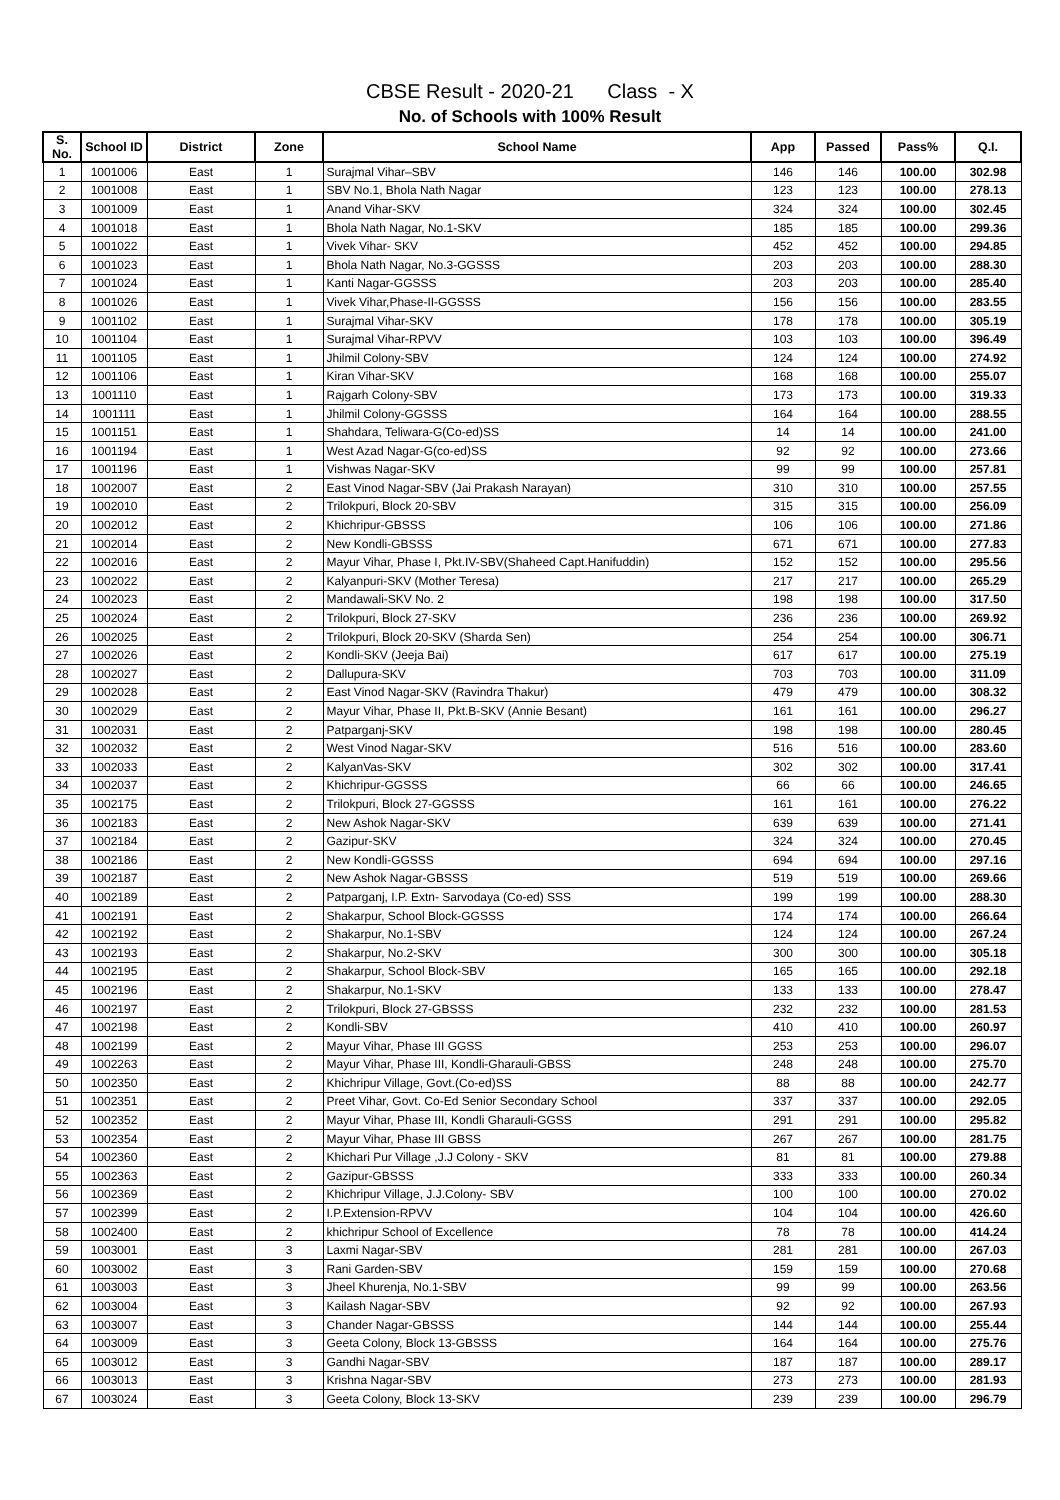CBSE Result - 2020-21 Class - X
No. of Schools with 100% Result
| S. No. | School ID | District | Zone | School Name | App | Passed | Pass% | Q.I. |
| --- | --- | --- | --- | --- | --- | --- | --- | --- |
| 1 | 1001006 | East | 1 | Surajmal Vihar–SBV | 146 | 146 | 100.00 | 302.98 |
| 2 | 1001008 | East | 1 | SBV No.1, Bhola Nath Nagar | 123 | 123 | 100.00 | 278.13 |
| 3 | 1001009 | East | 1 | Anand Vihar-SKV | 324 | 324 | 100.00 | 302.45 |
| 4 | 1001018 | East | 1 | Bhola Nath Nagar, No.1-SKV | 185 | 185 | 100.00 | 299.36 |
| 5 | 1001022 | East | 1 | Vivek Vihar- SKV | 452 | 452 | 100.00 | 294.85 |
| 6 | 1001023 | East | 1 | Bhola Nath Nagar, No.3-GGSSS | 203 | 203 | 100.00 | 288.30 |
| 7 | 1001024 | East | 1 | Kanti Nagar-GGSSS | 203 | 203 | 100.00 | 285.40 |
| 8 | 1001026 | East | 1 | Vivek Vihar,Phase-II-GGSSS | 156 | 156 | 100.00 | 283.55 |
| 9 | 1001102 | East | 1 | Surajmal Vihar-SKV | 178 | 178 | 100.00 | 305.19 |
| 10 | 1001104 | East | 1 | Surajmal Vihar-RPVV | 103 | 103 | 100.00 | 396.49 |
| 11 | 1001105 | East | 1 | Jhilmil Colony-SBV | 124 | 124 | 100.00 | 274.92 |
| 12 | 1001106 | East | 1 | Kiran Vihar-SKV | 168 | 168 | 100.00 | 255.07 |
| 13 | 1001110 | East | 1 | Rajgarh Colony-SBV | 173 | 173 | 100.00 | 319.33 |
| 14 | 1001111 | East | 1 | Jhilmil Colony-GGSSS | 164 | 164 | 100.00 | 288.55 |
| 15 | 1001151 | East | 1 | Shahdara, Teliwara-G(Co-ed)SS | 14 | 14 | 100.00 | 241.00 |
| 16 | 1001194 | East | 1 | West Azad Nagar-G(co-ed)SS | 92 | 92 | 100.00 | 273.66 |
| 17 | 1001196 | East | 1 | Vishwas Nagar-SKV | 99 | 99 | 100.00 | 257.81 |
| 18 | 1002007 | East | 2 | East Vinod Nagar-SBV (Jai Prakash Narayan) | 310 | 310 | 100.00 | 257.55 |
| 19 | 1002010 | East | 2 | Trilokpuri, Block 20-SBV | 315 | 315 | 100.00 | 256.09 |
| 20 | 1002012 | East | 2 | Khichripur-GBSSS | 106 | 106 | 100.00 | 271.86 |
| 21 | 1002014 | East | 2 | New Kondli-GBSSS | 671 | 671 | 100.00 | 277.83 |
| 22 | 1002016 | East | 2 | Mayur Vihar, Phase I, Pkt.IV-SBV(Shaheed Capt.Hanifuddin) | 152 | 152 | 100.00 | 295.56 |
| 23 | 1002022 | East | 2 | Kalyanpuri-SKV (Mother Teresa) | 217 | 217 | 100.00 | 265.29 |
| 24 | 1002023 | East | 2 | Mandawali-SKV No. 2 | 198 | 198 | 100.00 | 317.50 |
| 25 | 1002024 | East | 2 | Trilokpuri, Block 27-SKV | 236 | 236 | 100.00 | 269.92 |
| 26 | 1002025 | East | 2 | Trilokpuri, Block 20-SKV (Sharda Sen) | 254 | 254 | 100.00 | 306.71 |
| 27 | 1002026 | East | 2 | Kondli-SKV (Jeeja Bai) | 617 | 617 | 100.00 | 275.19 |
| 28 | 1002027 | East | 2 | Dallupura-SKV | 703 | 703 | 100.00 | 311.09 |
| 29 | 1002028 | East | 2 | East Vinod Nagar-SKV (Ravindra Thakur) | 479 | 479 | 100.00 | 308.32 |
| 30 | 1002029 | East | 2 | Mayur Vihar, Phase II, Pkt.B-SKV (Annie Besant) | 161 | 161 | 100.00 | 296.27 |
| 31 | 1002031 | East | 2 | Patparganj-SKV | 198 | 198 | 100.00 | 280.45 |
| 32 | 1002032 | East | 2 | West Vinod Nagar-SKV | 516 | 516 | 100.00 | 283.60 |
| 33 | 1002033 | East | 2 | KalyanVas-SKV | 302 | 302 | 100.00 | 317.41 |
| 34 | 1002037 | East | 2 | Khichripur-GGSSS | 66 | 66 | 100.00 | 246.65 |
| 35 | 1002175 | East | 2 | Trilokpuri, Block 27-GGSSS | 161 | 161 | 100.00 | 276.22 |
| 36 | 1002183 | East | 2 | New Ashok Nagar-SKV | 639 | 639 | 100.00 | 271.41 |
| 37 | 1002184 | East | 2 | Gazipur-SKV | 324 | 324 | 100.00 | 270.45 |
| 38 | 1002186 | East | 2 | New Kondli-GGSSS | 694 | 694 | 100.00 | 297.16 |
| 39 | 1002187 | East | 2 | New Ashok Nagar-GBSSS | 519 | 519 | 100.00 | 269.66 |
| 40 | 1002189 | East | 2 | Patparganj, I.P. Extn- Sarvodaya (Co-ed) SSS | 199 | 199 | 100.00 | 288.30 |
| 41 | 1002191 | East | 2 | Shakarpur, School Block-GGSSS | 174 | 174 | 100.00 | 266.64 |
| 42 | 1002192 | East | 2 | Shakarpur, No.1-SBV | 124 | 124 | 100.00 | 267.24 |
| 43 | 1002193 | East | 2 | Shakarpur, No.2-SKV | 300 | 300 | 100.00 | 305.18 |
| 44 | 1002195 | East | 2 | Shakarpur, School Block-SBV | 165 | 165 | 100.00 | 292.18 |
| 45 | 1002196 | East | 2 | Shakarpur, No.1-SKV | 133 | 133 | 100.00 | 278.47 |
| 46 | 1002197 | East | 2 | Trilokpuri, Block 27-GBSSS | 232 | 232 | 100.00 | 281.53 |
| 47 | 1002198 | East | 2 | Kondli-SBV | 410 | 410 | 100.00 | 260.97 |
| 48 | 1002199 | East | 2 | Mayur Vihar, Phase III GGSS | 253 | 253 | 100.00 | 296.07 |
| 49 | 1002263 | East | 2 | Mayur Vihar, Phase III, Kondli-Gharauli-GBSS | 248 | 248 | 100.00 | 275.70 |
| 50 | 1002350 | East | 2 | Khichripur Village, Govt.(Co-ed)SS | 88 | 88 | 100.00 | 242.77 |
| 51 | 1002351 | East | 2 | Preet Vihar, Govt. Co-Ed Senior Secondary School | 337 | 337 | 100.00 | 292.05 |
| 52 | 1002352 | East | 2 | Mayur Vihar, Phase III, Kondli Gharauli-GGSS | 291 | 291 | 100.00 | 295.82 |
| 53 | 1002354 | East | 2 | Mayur Vihar, Phase III GBSS | 267 | 267 | 100.00 | 281.75 |
| 54 | 1002360 | East | 2 | Khichari Pur Village ,J.J Colony - SKV | 81 | 81 | 100.00 | 279.88 |
| 55 | 1002363 | East | 2 | Gazipur-GBSSS | 333 | 333 | 100.00 | 260.34 |
| 56 | 1002369 | East | 2 | Khichripur Village, J.J.Colony- SBV | 100 | 100 | 100.00 | 270.02 |
| 57 | 1002399 | East | 2 | I.P.Extension-RPVV | 104 | 104 | 100.00 | 426.60 |
| 58 | 1002400 | East | 2 | khichripur School of Excellence | 78 | 78 | 100.00 | 414.24 |
| 59 | 1003001 | East | 3 | Laxmi Nagar-SBV | 281 | 281 | 100.00 | 267.03 |
| 60 | 1003002 | East | 3 | Rani Garden-SBV | 159 | 159 | 100.00 | 270.68 |
| 61 | 1003003 | East | 3 | Jheel Khurenja, No.1-SBV | 99 | 99 | 100.00 | 263.56 |
| 62 | 1003004 | East | 3 | Kailash Nagar-SBV | 92 | 92 | 100.00 | 267.93 |
| 63 | 1003007 | East | 3 | Chander Nagar-GBSSS | 144 | 144 | 100.00 | 255.44 |
| 64 | 1003009 | East | 3 | Geeta Colony, Block 13-GBSSS | 164 | 164 | 100.00 | 275.76 |
| 65 | 1003012 | East | 3 | Gandhi Nagar-SBV | 187 | 187 | 100.00 | 289.17 |
| 66 | 1003013 | East | 3 | Krishna Nagar-SBV | 273 | 273 | 100.00 | 281.93 |
| 67 | 1003024 | East | 3 | Geeta Colony, Block 13-SKV | 239 | 239 | 100.00 | 296.79 |